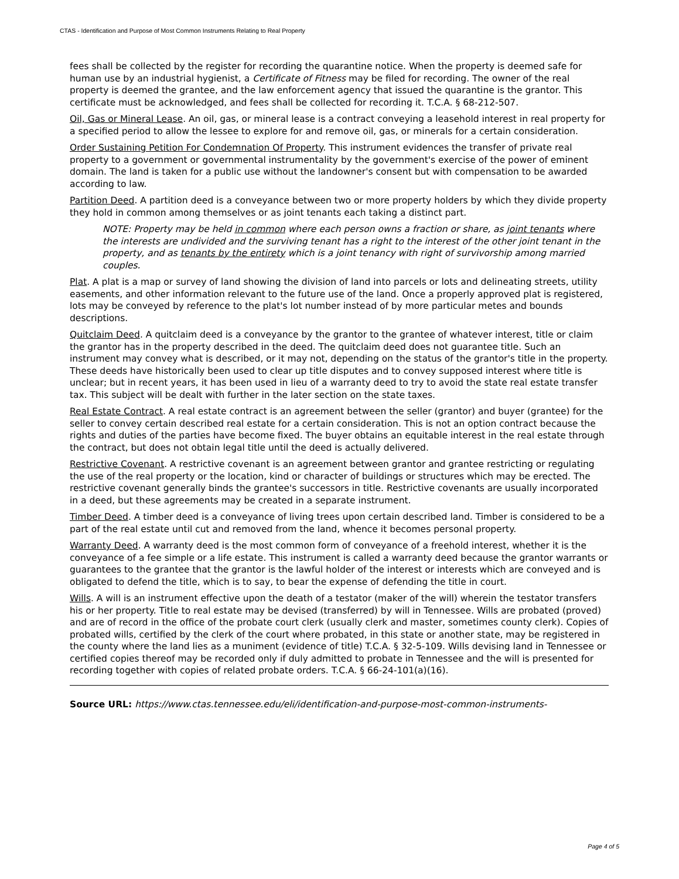CTAS - Identification and Purpose of Most Common Instruments Relating to Real Property
fees shall be collected by the register for recording the quarantine notice. When the property is deemed safe for human use by an industrial hygienist, a Certificate of Fitness may be filed for recording. The owner of the real property is deemed the grantee, and the law enforcement agency that issued the quarantine is the grantor. This certificate must be acknowledged, and fees shall be collected for recording it. T.C.A. § 68-212-507.
Oil, Gas or Mineral Lease. An oil, gas, or mineral lease is a contract conveying a leasehold interest in real property for a specified period to allow the lessee to explore for and remove oil, gas, or minerals for a certain consideration.
Order Sustaining Petition For Condemnation Of Property. This instrument evidences the transfer of private real property to a government or governmental instrumentality by the government's exercise of the power of eminent domain. The land is taken for a public use without the landowner's consent but with compensation to be awarded according to law.
Partition Deed. A partition deed is a conveyance between two or more property holders by which they divide property they hold in common among themselves or as joint tenants each taking a distinct part.
NOTE: Property may be held in common where each person owns a fraction or share, as joint tenants where the interests are undivided and the surviving tenant has a right to the interest of the other joint tenant in the property, and as tenants by the entirety which is a joint tenancy with right of survivorship among married couples.
Plat. A plat is a map or survey of land showing the division of land into parcels or lots and delineating streets, utility easements, and other information relevant to the future use of the land. Once a properly approved plat is registered, lots may be conveyed by reference to the plat's lot number instead of by more particular metes and bounds descriptions.
Quitclaim Deed. A quitclaim deed is a conveyance by the grantor to the grantee of whatever interest, title or claim the grantor has in the property described in the deed. The quitclaim deed does not guarantee title. Such an instrument may convey what is described, or it may not, depending on the status of the grantor's title in the property. These deeds have historically been used to clear up title disputes and to convey supposed interest where title is unclear; but in recent years, it has been used in lieu of a warranty deed to try to avoid the state real estate transfer tax. This subject will be dealt with further in the later section on the state taxes.
Real Estate Contract. A real estate contract is an agreement between the seller (grantor) and buyer (grantee) for the seller to convey certain described real estate for a certain consideration. This is not an option contract because the rights and duties of the parties have become fixed. The buyer obtains an equitable interest in the real estate through the contract, but does not obtain legal title until the deed is actually delivered.
Restrictive Covenant. A restrictive covenant is an agreement between grantor and grantee restricting or regulating the use of the real property or the location, kind or character of buildings or structures which may be erected. The restrictive covenant generally binds the grantee's successors in title. Restrictive covenants are usually incorporated in a deed, but these agreements may be created in a separate instrument.
Timber Deed. A timber deed is a conveyance of living trees upon certain described land. Timber is considered to be a part of the real estate until cut and removed from the land, whence it becomes personal property.
Warranty Deed. A warranty deed is the most common form of conveyance of a freehold interest, whether it is the conveyance of a fee simple or a life estate. This instrument is called a warranty deed because the grantor warrants or guarantees to the grantee that the grantor is the lawful holder of the interest or interests which are conveyed and is obligated to defend the title, which is to say, to bear the expense of defending the title in court.
Wills. A will is an instrument effective upon the death of a testator (maker of the will) wherein the testator transfers his or her property. Title to real estate may be devised (transferred) by will in Tennessee. Wills are probated (proved) and are of record in the office of the probate court clerk (usually clerk and master, sometimes county clerk). Copies of probated wills, certified by the clerk of the court where probated, in this state or another state, may be registered in the county where the land lies as a muniment (evidence of title) T.C.A. § 32-5-109. Wills devising land in Tennessee or certified copies thereof may be recorded only if duly admitted to probate in Tennessee and the will is presented for recording together with copies of related probate orders. T.C.A. § 66-24-101(a)(16).
Source URL: https://www.ctas.tennessee.edu/eli/identification-and-purpose-most-common-instruments-
Page 4 of 5